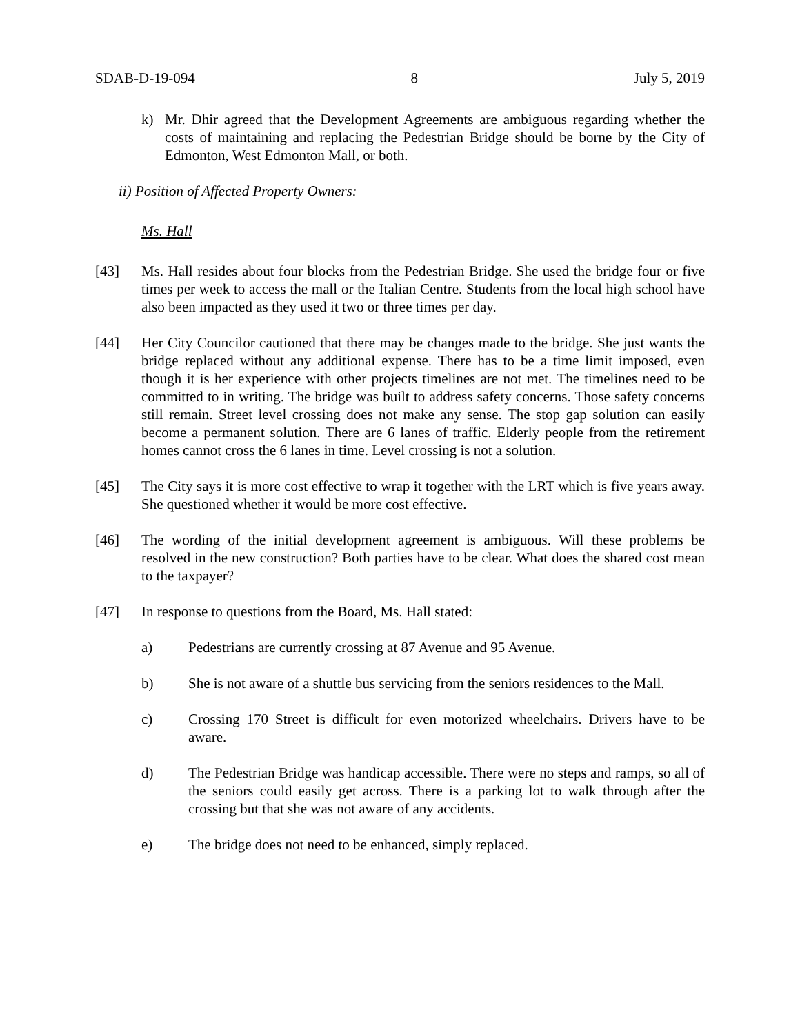SDAB-D-19-094 8 July 5, 2019
k) Mr. Dhir agreed that the Development Agreements are ambiguous regarding whether the costs of maintaining and replacing the Pedestrian Bridge should be borne by the City of Edmonton, West Edmonton Mall, or both.
ii) Position of Affected Property Owners:
Ms. Hall
[43] Ms. Hall resides about four blocks from the Pedestrian Bridge. She used the bridge four or five times per week to access the mall or the Italian Centre. Students from the local high school have also been impacted as they used it two or three times per day.
[44] Her City Councilor cautioned that there may be changes made to the bridge. She just wants the bridge replaced without any additional expense. There has to be a time limit imposed, even though it is her experience with other projects timelines are not met. The timelines need to be committed to in writing. The bridge was built to address safety concerns. Those safety concerns still remain. Street level crossing does not make any sense. The stop gap solution can easily become a permanent solution. There are 6 lanes of traffic. Elderly people from the retirement homes cannot cross the 6 lanes in time. Level crossing is not a solution.
[45] The City says it is more cost effective to wrap it together with the LRT which is five years away. She questioned whether it would be more cost effective.
[46] The wording of the initial development agreement is ambiguous. Will these problems be resolved in the new construction? Both parties have to be clear. What does the shared cost mean to the taxpayer?
[47] In response to questions from the Board, Ms. Hall stated:
a) Pedestrians are currently crossing at 87 Avenue and 95 Avenue.
b) She is not aware of a shuttle bus servicing from the seniors residences to the Mall.
c) Crossing 170 Street is difficult for even motorized wheelchairs. Drivers have to be aware.
d) The Pedestrian Bridge was handicap accessible. There were no steps and ramps, so all of the seniors could easily get across. There is a parking lot to walk through after the crossing but that she was not aware of any accidents.
e) The bridge does not need to be enhanced, simply replaced.